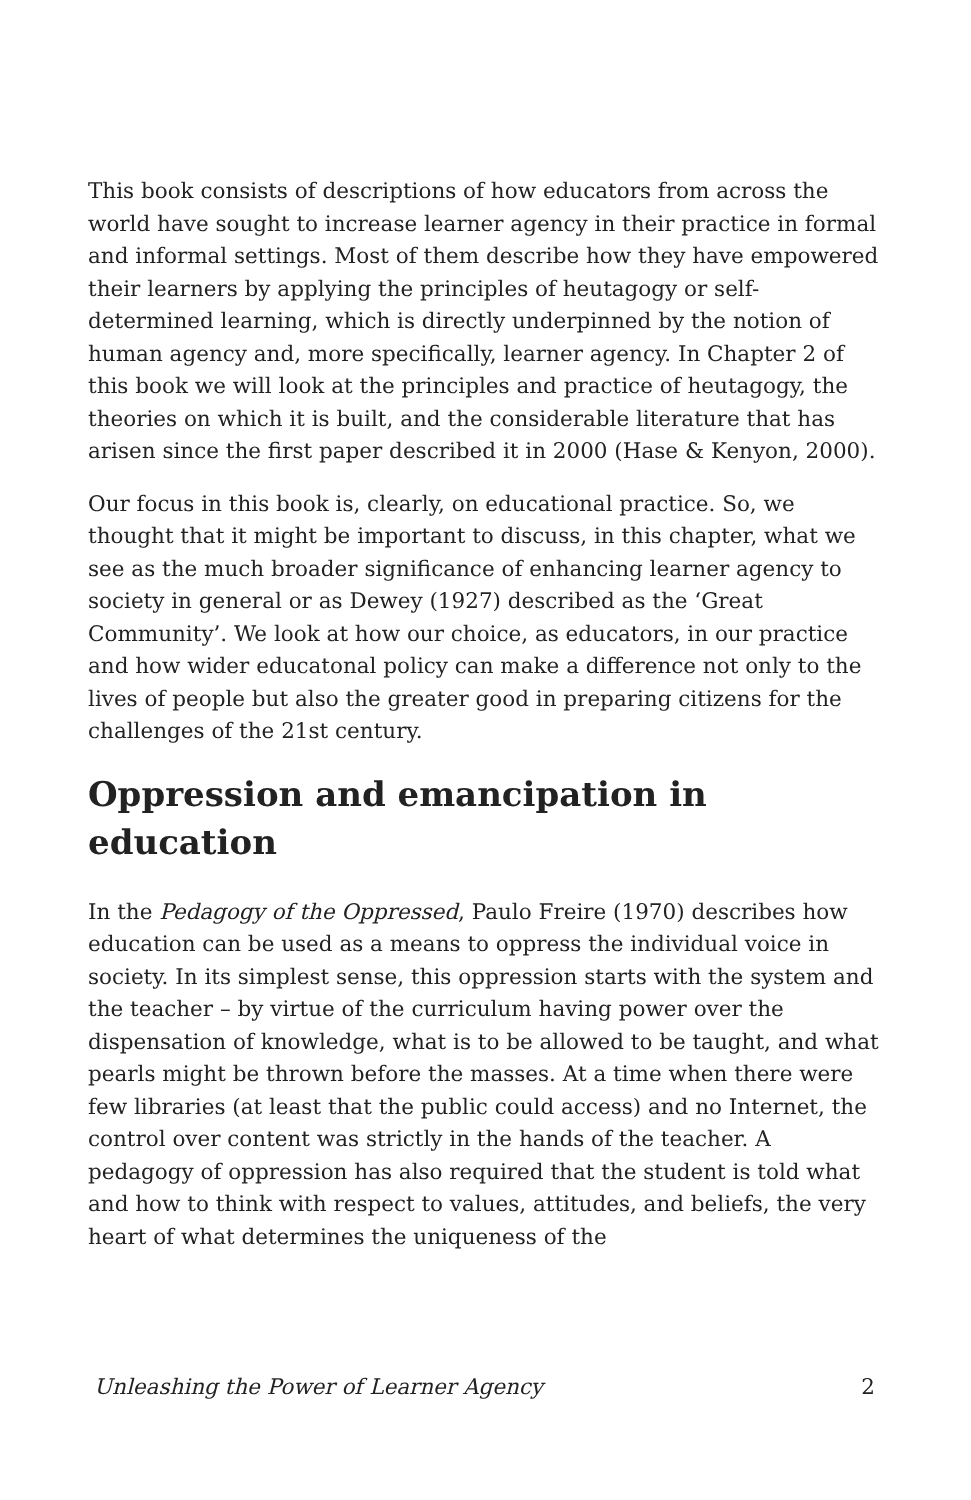This book consists of descriptions of how educators from across the world have sought to increase learner agency in their practice in formal and informal settings. Most of them describe how they have empowered their learners by applying the principles of heutagogy or self-determined learning, which is directly underpinned by the notion of human agency and, more specifically, learner agency. In Chapter 2 of this book we will look at the principles and practice of heutagogy, the theories on which it is built, and the considerable literature that has arisen since the first paper described it in 2000 (Hase & Kenyon, 2000).
Our focus in this book is, clearly, on educational practice. So, we thought that it might be important to discuss, in this chapter, what we see as the much broader significance of enhancing learner agency to society in general or as Dewey (1927) described as the ‘Great Community’. We look at how our choice, as educators, in our practice and how wider educatonal policy can make a difference not only to the lives of people but also the greater good in preparing citizens for the challenges of the 21st century.
Oppression and emancipation in education
In the Pedagogy of the Oppressed, Paulo Freire (1970) describes how education can be used as a means to oppress the individual voice in society. In its simplest sense, this oppression starts with the system and the teacher – by virtue of the curriculum having power over the dispensation of knowledge, what is to be allowed to be taught, and what pearls might be thrown before the masses. At a time when there were few libraries (at least that the public could access) and no Internet, the control over content was strictly in the hands of the teacher. A pedagogy of oppression has also required that the student is told what and how to think with respect to values, attitudes, and beliefs, the very heart of what determines the uniqueness of the
Unleashing the Power of Learner Agency 2